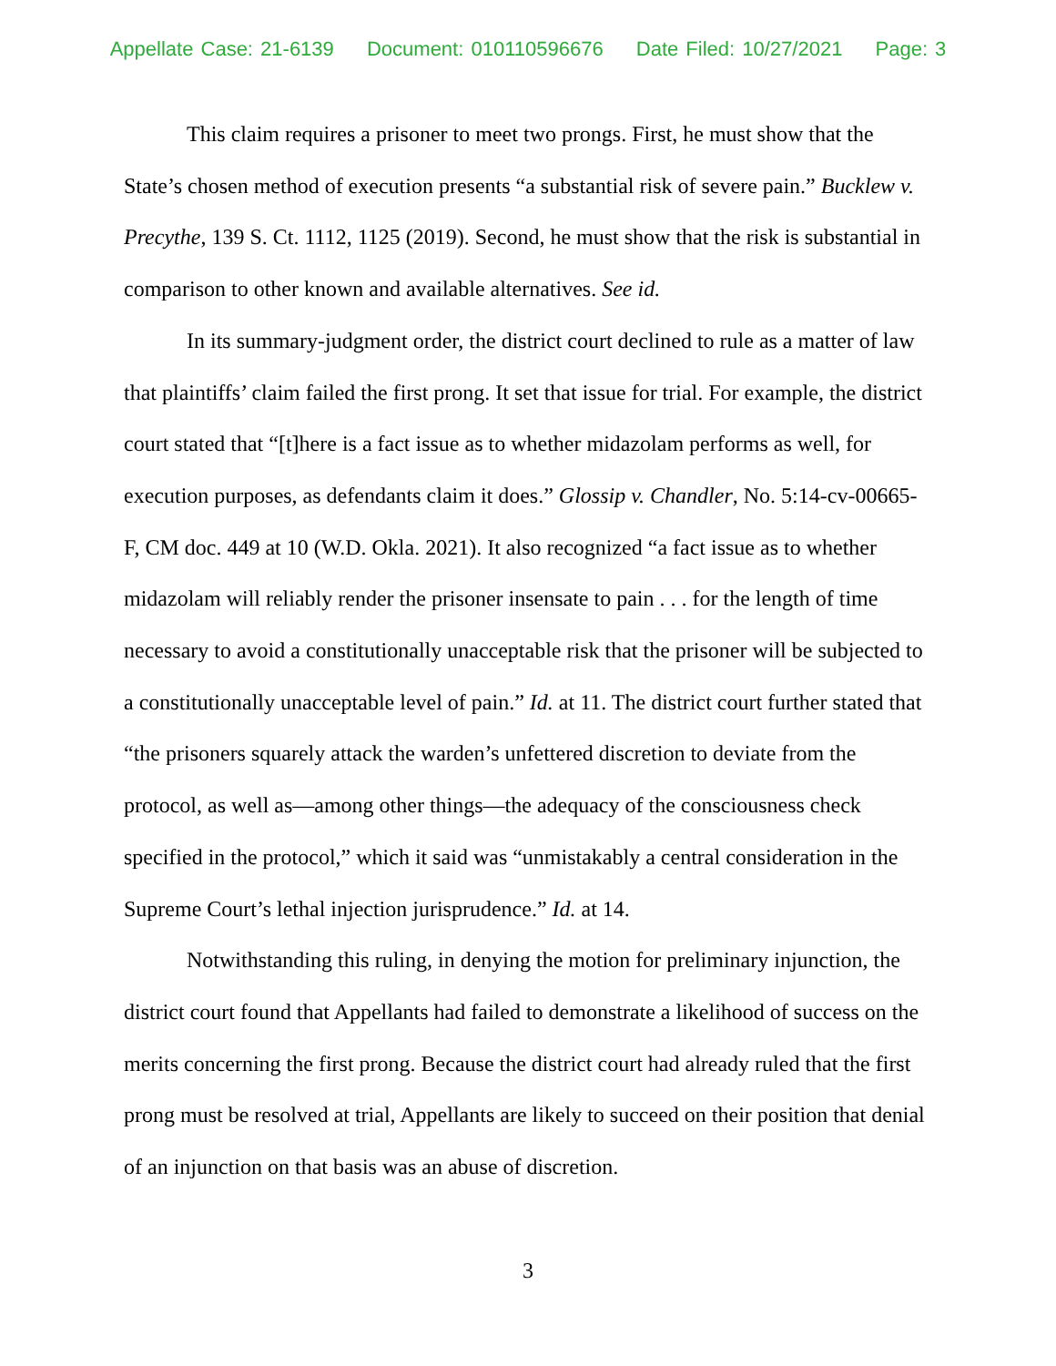Appellate Case: 21-6139 Document: 010110596676 Date Filed: 10/27/2021 Page: 3
This claim requires a prisoner to meet two prongs. First, he must show that the State’s chosen method of execution presents “a substantial risk of severe pain.” Bucklew v. Precythe, 139 S. Ct. 1112, 1125 (2019). Second, he must show that the risk is substantial in comparison to other known and available alternatives. See id.
In its summary-judgment order, the district court declined to rule as a matter of law that plaintiffs’ claim failed the first prong. It set that issue for trial. For example, the district court stated that “[t]here is a fact issue as to whether midazolam performs as well, for execution purposes, as defendants claim it does.” Glossip v. Chandler, No. 5:14-cv-00665-F, CM doc. 449 at 10 (W.D. Okla. 2021). It also recognized “a fact issue as to whether midazolam will reliably render the prisoner insensate to pain . . . for the length of time necessary to avoid a constitutionally unacceptable risk that the prisoner will be subjected to a constitutionally unacceptable level of pain.” Id. at 11. The district court further stated that “the prisoners squarely attack the warden’s unfettered discretion to deviate from the protocol, as well as—among other things—the adequacy of the consciousness check specified in the protocol,” which it said was “unmistakably a central consideration in the Supreme Court’s lethal injection jurisprudence.” Id. at 14.
Notwithstanding this ruling, in denying the motion for preliminary injunction, the district court found that Appellants had failed to demonstrate a likelihood of success on the merits concerning the first prong. Because the district court had already ruled that the first prong must be resolved at trial, Appellants are likely to succeed on their position that denial of an injunction on that basis was an abuse of discretion.
3